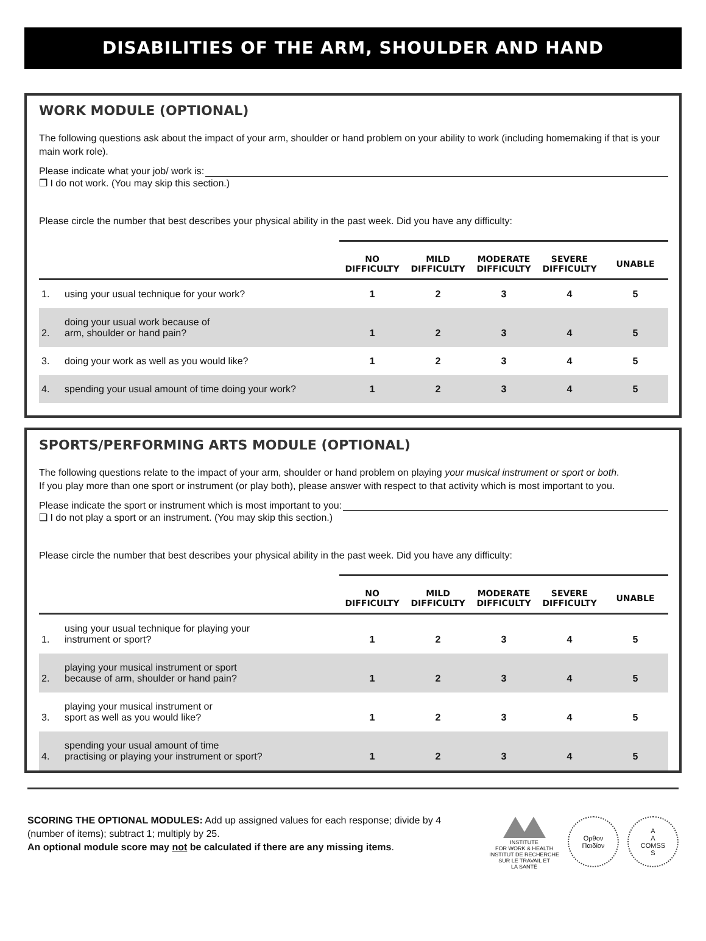DISABILITIES OF THE ARM, SHOULDER AND HAND
WORK MODULE (OPTIONAL)
The following questions ask about the impact of your arm, shoulder or hand problem on your ability to work (including homemaking if that is your main work role).
Please indicate what your job/ work is:
❐ I do not work. (You may skip this section.)
Please circle the number that best describes your physical ability in the past week. Did you have any difficulty:
| | | NO DIFFICULTY | MILD DIFFICULTY | MODERATE DIFFICULTY | SEVERE DIFFICULTY | UNABLE |
| --- | --- | --- | --- | --- | --- | --- |
| 1. | using your usual technique for your work? | 1 | 2 | 3 | 4 | 5 |
| 2. | doing your usual work because of arm, shoulder or hand pain? | 1 | 2 | 3 | 4 | 5 |
| 3. | doing your work as well as you would like? | 1 | 2 | 3 | 4 | 5 |
| 4. | spending your usual amount of time doing your work? | 1 | 2 | 3 | 4 | 5 |
SPORTS/PERFORMING ARTS MODULE (OPTIONAL)
The following questions relate to the impact of your arm, shoulder or hand problem on playing your musical instrument or sport or both.
If you play more than one sport or instrument (or play both), please answer with respect to that activity which is most important to you.
Please indicate the sport or instrument which is most important to you:
❏ I do not play a sport or an instrument. (You may skip this section.)
Please circle the number that best describes your physical ability in the past week. Did you have any difficulty:
| | | NO DIFFICULTY | MILD DIFFICULTY | MODERATE DIFFICULTY | SEVERE DIFFICULTY | UNABLE |
| --- | --- | --- | --- | --- | --- | --- |
| 1. | using your usual technique for playing your instrument or sport? | 1 | 2 | 3 | 4 | 5 |
| 2. | playing your musical instrument or sport because of arm, shoulder or hand pain? | 1 | 2 | 3 | 4 | 5 |
| 3. | playing your musical instrument or sport as well as you would like? | 1 | 2 | 3 | 4 | 5 |
| 4. | spending your usual amount of time practising or playing your instrument or sport? | 1 | 2 | 3 | 4 | 5 |
SCORING THE OPTIONAL MODULES: Add up assigned values for each response; divide by 4 (number of items); subtract 1; multiply by 25.
An optional module score may not be calculated if there are any missing items.
INSTITUTE
FOR WORK & HEALTH
INSTITUT DE RECHERCHE
SUR LE TRAVAIL ET
LA SANTÉ
Ορθον
Παιδίον
A
A
COMSS
S